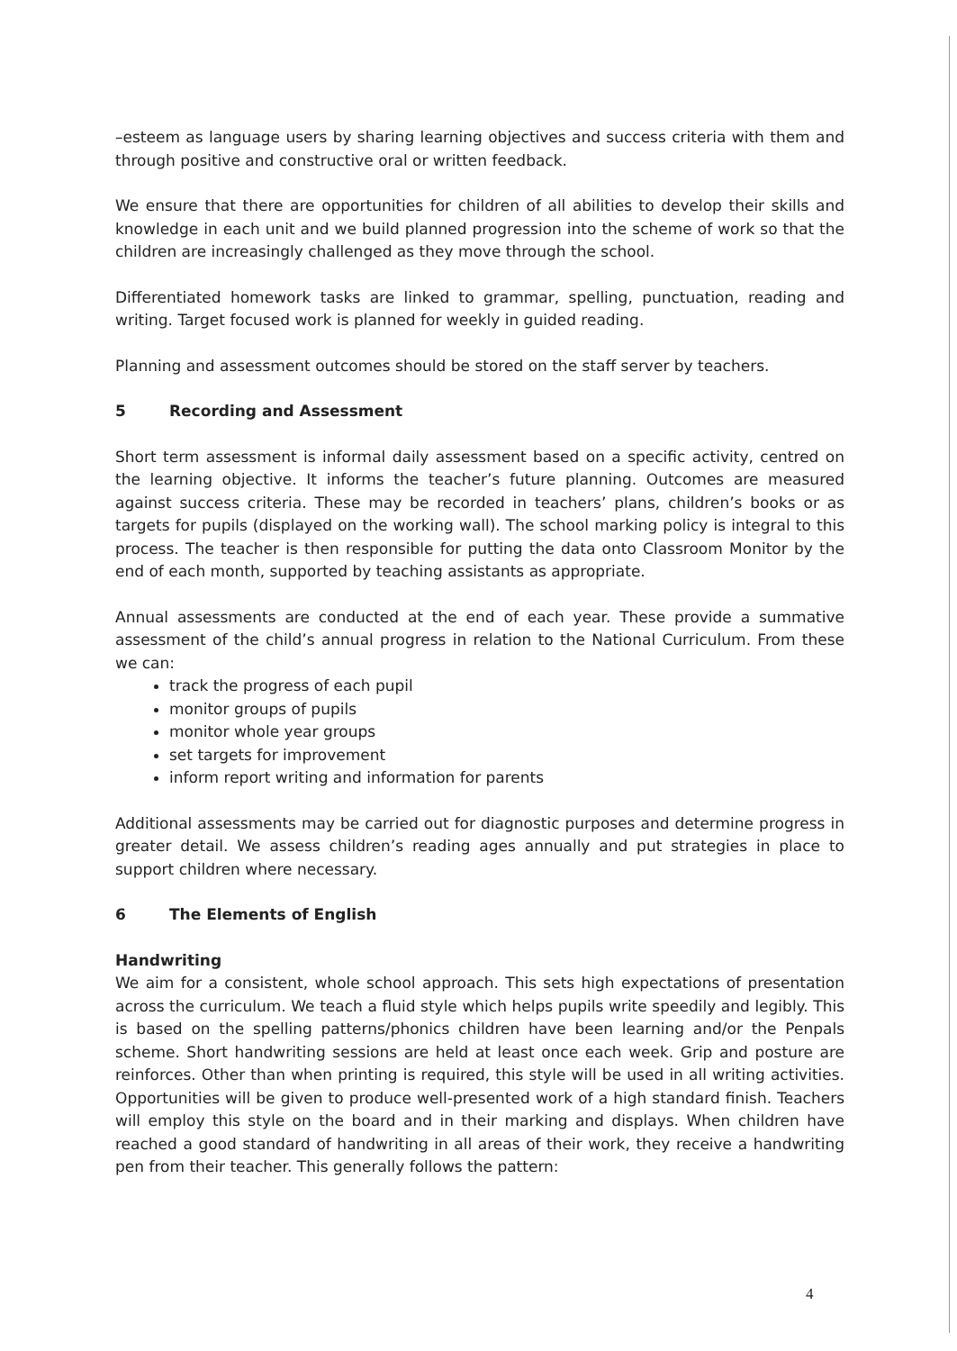–esteem as language users by sharing learning objectives and success criteria with them and through positive and constructive oral or written feedback.
We ensure that there are opportunities for children of all abilities to develop their skills and knowledge in each unit and we build planned progression into the scheme of work so that the children are increasingly challenged as they move through the school.
Differentiated homework tasks are linked to grammar, spelling, punctuation, reading and writing. Target focused work is planned for weekly in guided reading.
Planning and assessment outcomes should be stored on the staff server by teachers.
5 Recording and Assessment
Short term assessment is informal daily assessment based on a specific activity, centred on the learning objective. It informs the teacher’s future planning. Outcomes are measured against success criteria. These may be recorded in teachers’ plans, children’s books or as targets for pupils (displayed on the working wall). The school marking policy is integral to this process. The teacher is then responsible for putting the data onto Classroom Monitor by the end of each month, supported by teaching assistants as appropriate.
Annual assessments are conducted at the end of each year. These provide a summative assessment of the child’s annual progress in relation to the National Curriculum. From these we can:
track the progress of each pupil
monitor groups of pupils
monitor whole year groups
set targets for improvement
inform report writing and information for parents
Additional assessments may be carried out for diagnostic purposes and determine progress in greater detail. We assess children’s reading ages annually and put strategies in place to support children where necessary.
6 The Elements of English
Handwriting
We aim for a consistent, whole school approach. This sets high expectations of presentation across the curriculum. We teach a fluid style which helps pupils write speedily and legibly. This is based on the spelling patterns/phonics children have been learning and/or the Penpals scheme. Short handwriting sessions are held at least once each week. Grip and posture are reinforces. Other than when printing is required, this style will be used in all writing activities. Opportunities will be given to produce well-presented work of a high standard finish. Teachers will employ this style on the board and in their marking and displays. When children have reached a good standard of handwriting in all areas of their work, they receive a handwriting pen from their teacher. This generally follows the pattern:
4